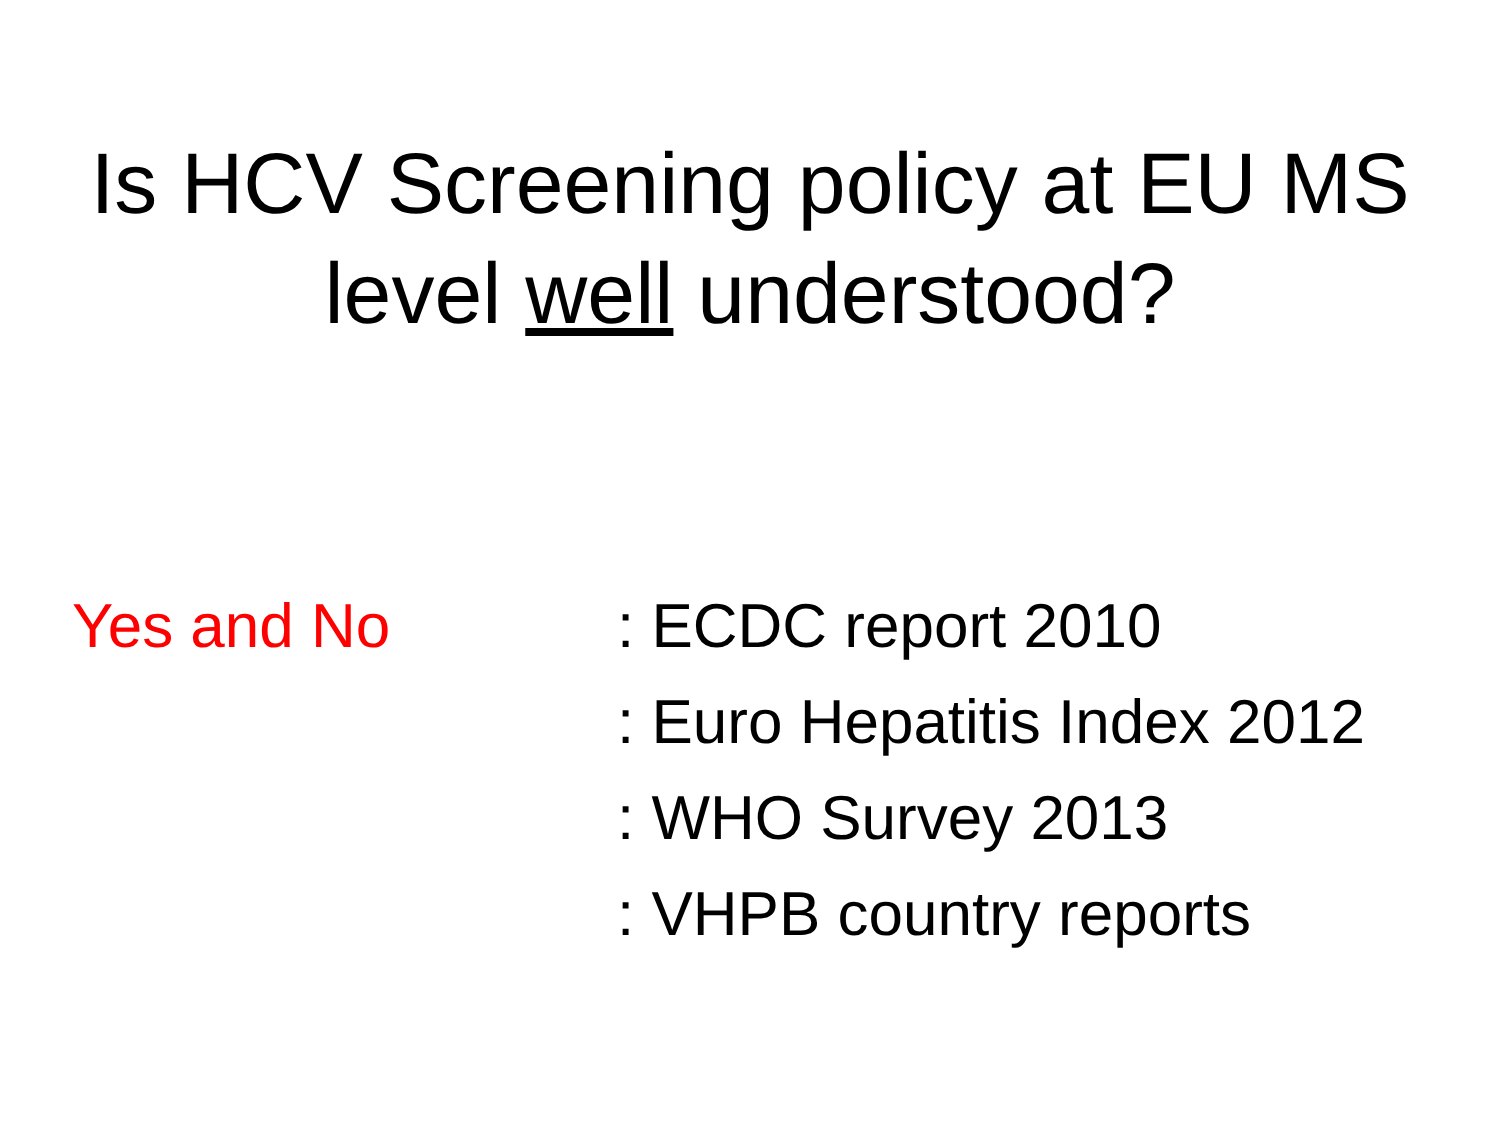Is HCV Screening policy at EU MS
level well understood?
Yes and No : ECDC report 2010
: Euro Hepatitis Index 2012
: WHO Survey 2013
: VHPB country reports